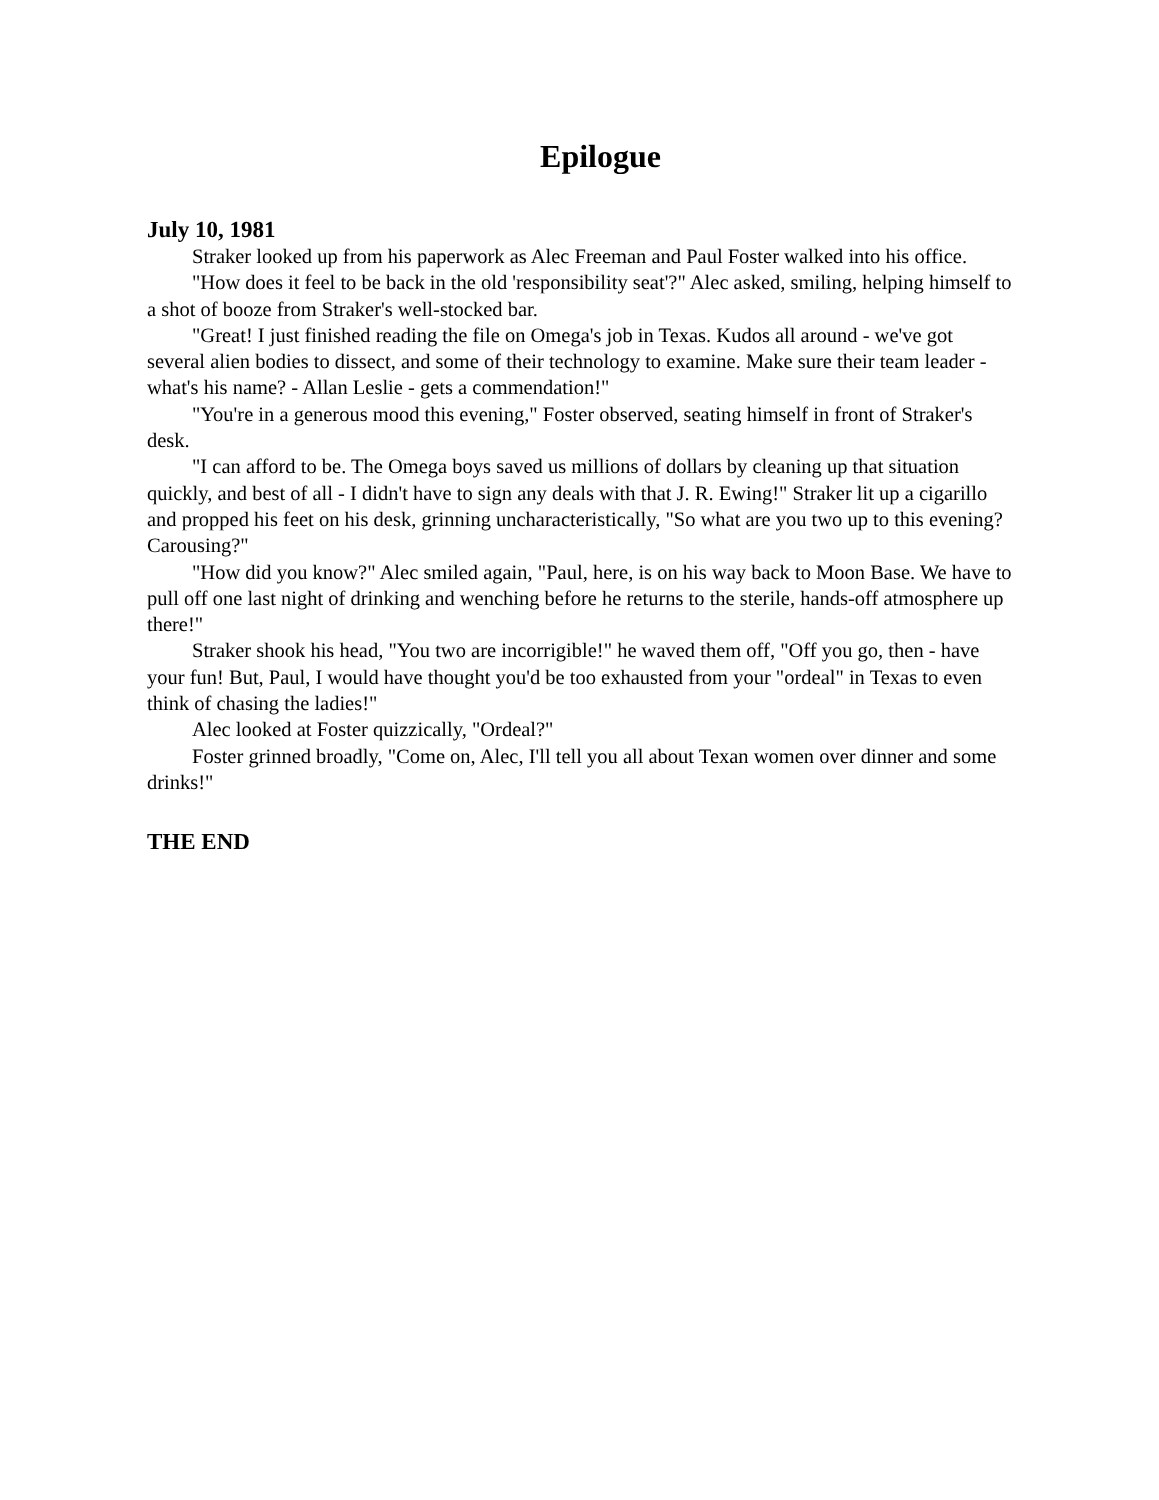Epilogue
July 10, 1981
Straker looked up from his paperwork as Alec Freeman and Paul Foster walked into his office.
"How does it feel to be back in the old 'responsibility seat'?" Alec asked, smiling, helping himself to a shot of booze from Straker's well-stocked bar.
"Great! I just finished reading the file on Omega's job in Texas. Kudos all around - we've got several alien bodies to dissect, and some of their technology to examine. Make sure their team leader - what's his name? - Allan Leslie - gets a commendation!"
"You're in a generous mood this evening," Foster observed, seating himself in front of Straker's desk.
"I can afford to be. The Omega boys saved us millions of dollars by cleaning up that situation quickly, and best of all - I didn't have to sign any deals with that J. R. Ewing!" Straker lit up a cigarillo and propped his feet on his desk, grinning uncharacteristically, "So what are you two up to this evening? Carousing?"
"How did you know?" Alec smiled again, "Paul, here, is on his way back to Moon Base. We have to pull off one last night of drinking and wenching before he returns to the sterile, hands-off atmosphere up there!"
Straker shook his head, "You two are incorrigible!" he waved them off, "Off you go, then - have your fun! But, Paul, I would have thought you'd be too exhausted from your "ordeal" in Texas to even think of chasing the ladies!"
Alec looked at Foster quizzically, "Ordeal?"
Foster grinned broadly, "Come on, Alec, I'll tell you all about Texan women over dinner and some drinks!"
THE END